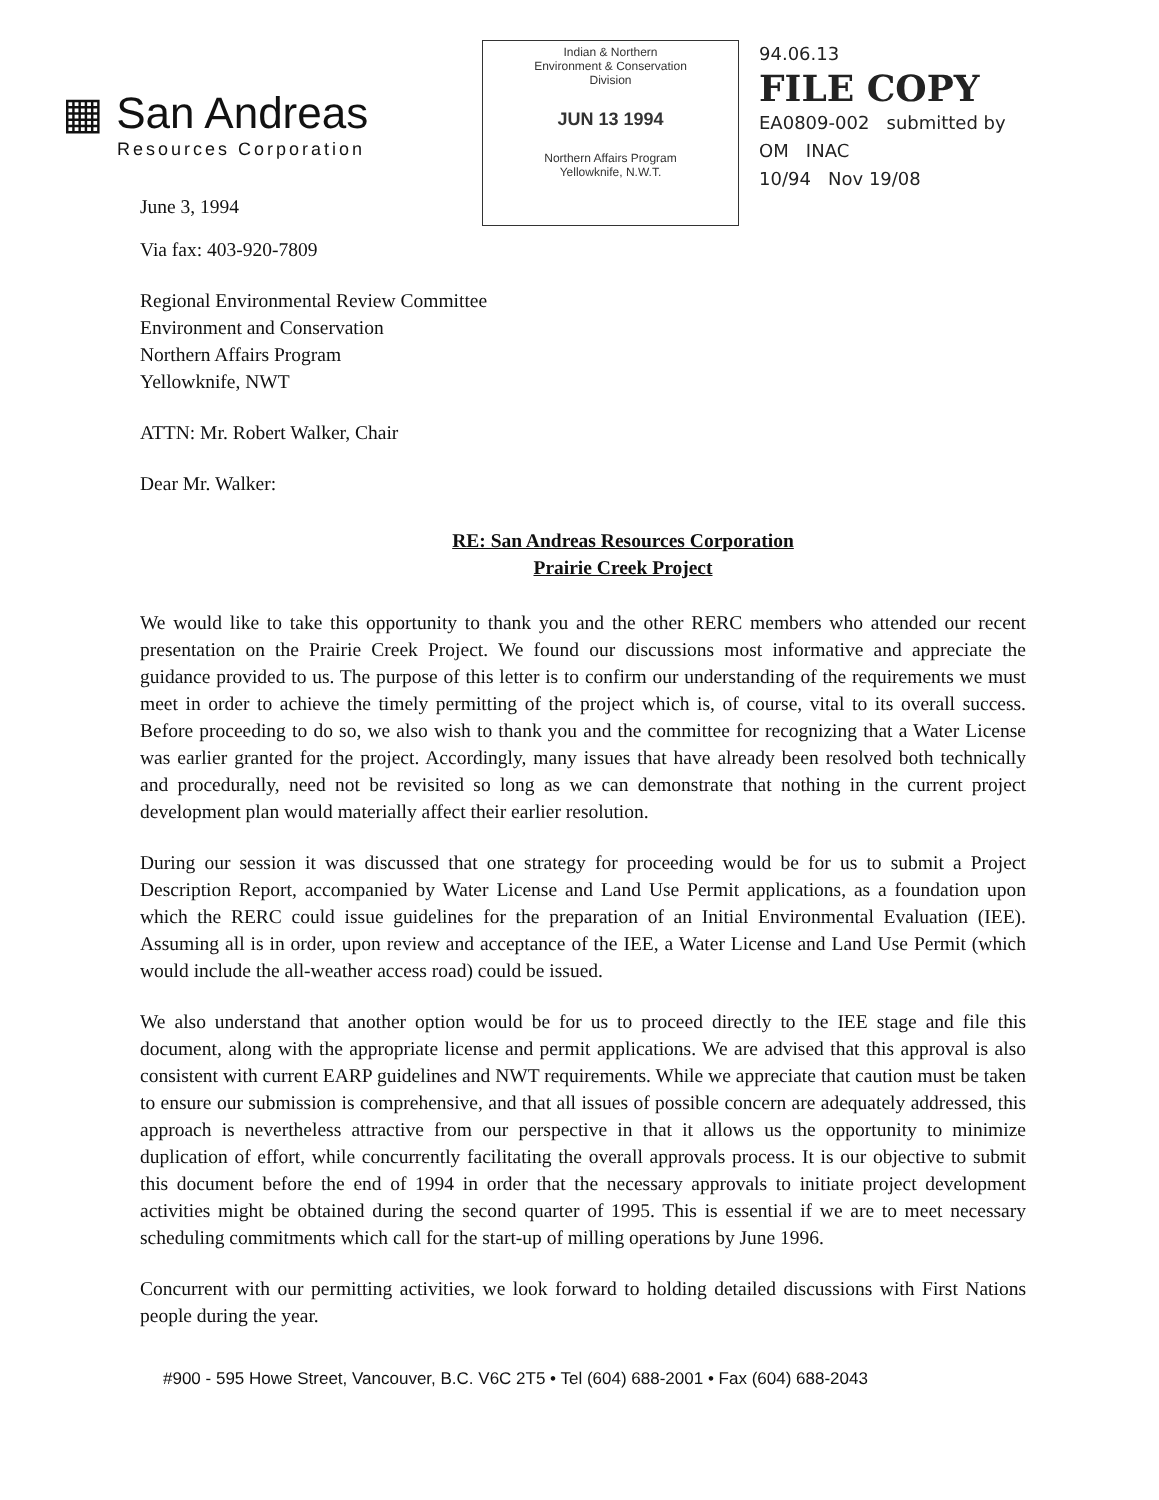▦ San Andreas
Resources Corporation
June 3, 1994
Indian & Northern
Environment & Conservation
Division
JUN 13 1994
Northern Affairs Program
Yellowknife, N.W.T.
94.06.13
FILE COPY
EA0809-002 submitted by
OM INAC
10/94 Nov 19/08
Via fax: 403-920-7809
Regional Environmental Review Committee
Environment and Conservation
Northern Affairs Program
Yellowknife, NWT
ATTN: Mr. Robert Walker, Chair
Dear Mr. Walker:
RE: San Andreas Resources Corporation
Prairie Creek Project
We would like to take this opportunity to thank you and the other RERC members who attended our recent presentation on the Prairie Creek Project. We found our discussions most informative and appreciate the guidance provided to us. The purpose of this letter is to confirm our understanding of the requirements we must meet in order to achieve the timely permitting of the project which is, of course, vital to its overall success. Before proceeding to do so, we also wish to thank you and the committee for recognizing that a Water License was earlier granted for the project. Accordingly, many issues that have already been resolved both technically and procedurally, need not be revisited so long as we can demonstrate that nothing in the current project development plan would materially affect their earlier resolution.
During our session it was discussed that one strategy for proceeding would be for us to submit a Project Description Report, accompanied by Water License and Land Use Permit applications, as a foundation upon which the RERC could issue guidelines for the preparation of an Initial Environmental Evaluation (IEE). Assuming all is in order, upon review and acceptance of the IEE, a Water License and Land Use Permit (which would include the all-weather access road) could be issued.
We also understand that another option would be for us to proceed directly to the IEE stage and file this document, along with the appropriate license and permit applications. We are advised that this approval is also consistent with current EARP guidelines and NWT requirements. While we appreciate that caution must be taken to ensure our submission is comprehensive, and that all issues of possible concern are adequately addressed, this approach is nevertheless attractive from our perspective in that it allows us the opportunity to minimize duplication of effort, while concurrently facilitating the overall approvals process. It is our objective to submit this document before the end of 1994 in order that the necessary approvals to initiate project development activities might be obtained during the second quarter of 1995. This is essential if we are to meet necessary scheduling commitments which call for the start-up of milling operations by June 1996.
Concurrent with our permitting activities, we look forward to holding detailed discussions with First Nations people during the year.
#900 - 595 Howe Street, Vancouver, B.C. V6C 2T5 • Tel (604) 688-2001 • Fax (604) 688-2043